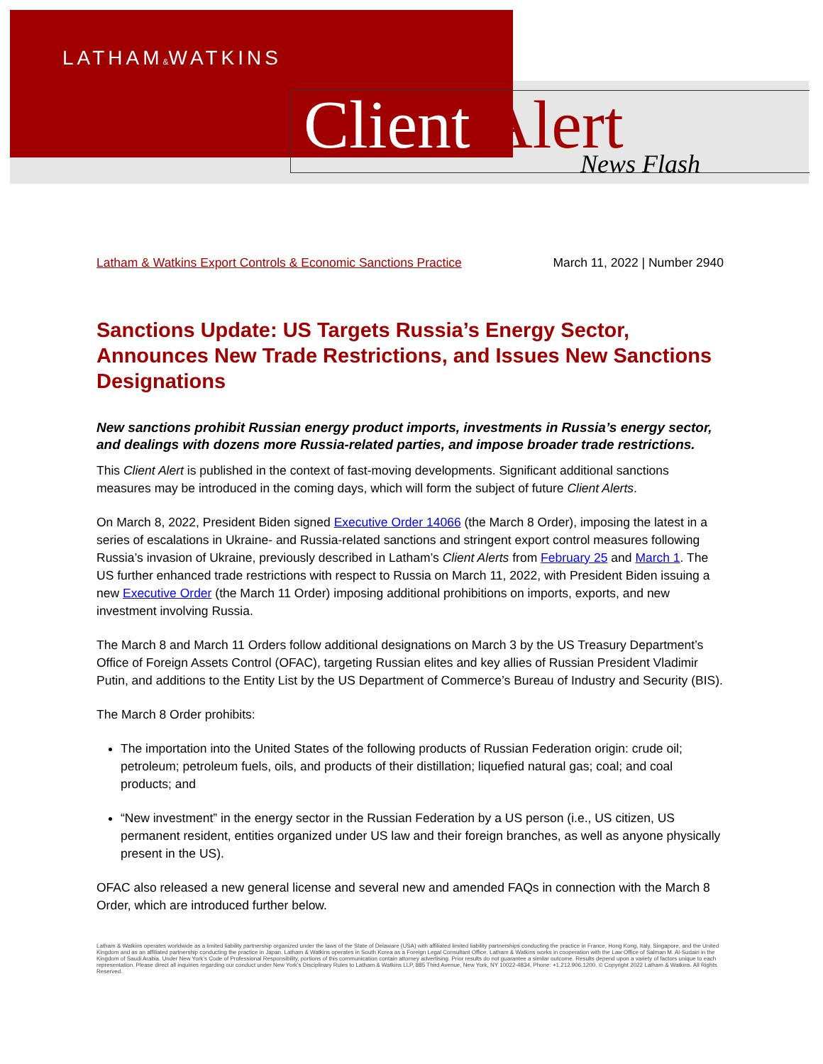LATHAM&WATKINS
Client Alert News Flash
Latham & Watkins Export Controls & Economic Sanctions Practice March 11, 2022 | Number 2940
Sanctions Update: US Targets Russia’s Energy Sector, Announces New Trade Restrictions, and Issues New Sanctions Designations
New sanctions prohibit Russian energy product imports, investments in Russia’s energy sector, and dealings with dozens more Russia-related parties, and impose broader trade restrictions.
This Client Alert is published in the context of fast-moving developments. Significant additional sanctions measures may be introduced in the coming days, which will form the subject of future Client Alerts.
On March 8, 2022, President Biden signed Executive Order 14066 (the March 8 Order), imposing the latest in a series of escalations in Ukraine- and Russia-related sanctions and stringent export control measures following Russia’s invasion of Ukraine, previously described in Latham’s Client Alerts from February 25 and March 1. The US further enhanced trade restrictions with respect to Russia on March 11, 2022, with President Biden issuing a new Executive Order (the March 11 Order) imposing additional prohibitions on imports, exports, and new investment involving Russia.
The March 8 and March 11 Orders follow additional designations on March 3 by the US Treasury Department’s Office of Foreign Assets Control (OFAC), targeting Russian elites and key allies of Russian President Vladimir Putin, and additions to the Entity List by the US Department of Commerce’s Bureau of Industry and Security (BIS).
The March 8 Order prohibits:
The importation into the United States of the following products of Russian Federation origin: crude oil; petroleum; petroleum fuels, oils, and products of their distillation; liquefied natural gas; coal; and coal products; and
“New investment” in the energy sector in the Russian Federation by a US person (i.e., US citizen, US permanent resident, entities organized under US law and their foreign branches, as well as anyone physically present in the US).
OFAC also released a new general license and several new and amended FAQs in connection with the March 8 Order, which are introduced further below.
Latham & Watkins operates worldwide as a limited liability partnership organized under the laws of the State of Delaware (USA) with affiliated limited liability partnerships conducting the practice in France, Hong Kong, Italy, Singapore, and the United Kingdom and as an affiliated partnership conducting the practice in Japan. Latham & Watkins operates in South Korea as a Foreign Legal Consultant Office. Latham & Watkins works in cooperation with the Law Office of Salman M. Al-Sudairi in the Kingdom of Saudi Arabia. Under New York’s Code of Professional Responsibility, portions of this communication contain attorney advertising. Prior results do not guarantee a similar outcome. Results depend upon a variety of factors unique to each representation. Please direct all inquiries regarding our conduct under New York’s Disciplinary Rules to Latham & Watkins LLP, 885 Third Avenue, New York, NY 10022-4834, Phone: +1.212.906.1200. © Copyright 2022 Latham & Watkins. All Rights Reserved.